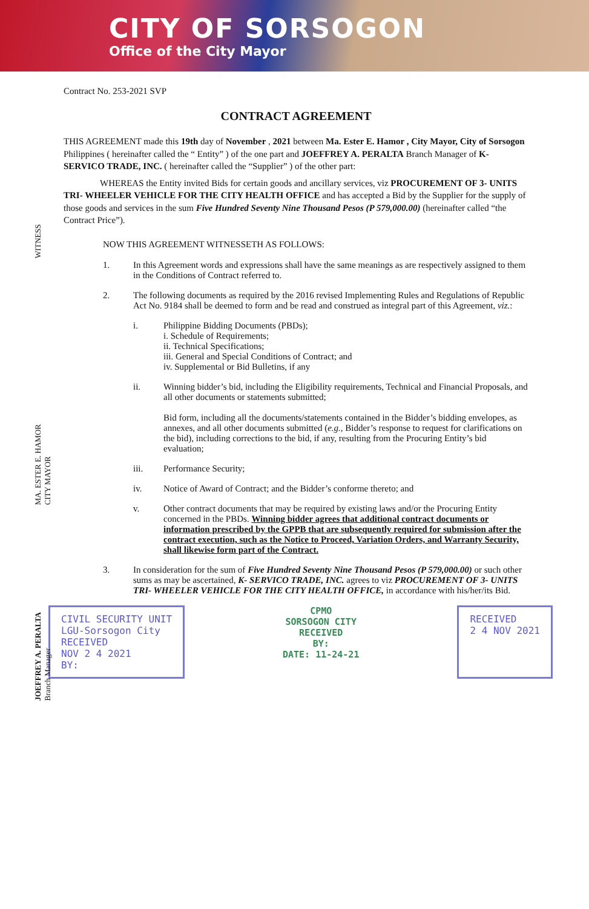CITY OF SORSOGON
Office of the City Mayor
WITNESS
MA. ESTER E. HAMOR
CITY MAYOR
JOEFFREY A. PERALTA
Branch Manager
Contract No. 253-2021 SVP
CONTRACT AGREEMENT
THIS AGREEMENT made this 19th day of November , 2021 between Ma. Ester E. Hamor , City Mayor, City of Sorsogon Philippines ( hereinafter called the “ Entity” ) of the one part and JOEFFREY A. PERALTA Branch Manager of K- SERVICO TRADE, INC. ( hereinafter called the “Supplier” ) of the other part:
WHEREAS the Entity invited Bids for certain goods and ancillary services, viz PROCUREMENT OF 3- UNITS TRI- WHEELER VEHICLE FOR THE CITY HEALTH OFFICE and has accepted a Bid by the Supplier for the supply of those goods and services in the sum Five Hundred Seventy Nine Thousand Pesos (P 579,000.00) (hereinafter called “the Contract Price”).
NOW THIS AGREEMENT WITNESSETH AS FOLLOWS:
1. In this Agreement words and expressions shall have the same meanings as are respectively assigned to them in the Conditions of Contract referred to.
2. The following documents as required by the 2016 revised Implementing Rules and Regulations of Republic Act No. 9184 shall be deemed to form and be read and construed as integral part of this Agreement, viz.:
i. Philippine Bidding Documents (PBDs);
i. Schedule of Requirements;
ii. Technical Specifications;
iii. General and Special Conditions of Contract; and
iv. Supplemental or Bid Bulletins, if any
ii. Winning bidder’s bid, including the Eligibility requirements, Technical and Financial Proposals, and all other documents or statements submitted;
Bid form, including all the documents/statements contained in the Bidder’s bidding envelopes, as annexes, and all other documents submitted (e.g., Bidder’s response to request for clarifications on the bid), including corrections to the bid, if any, resulting from the Procuring Entity’s bid evaluation;
iii. Performance Security;
iv. Notice of Award of Contract; and the Bidder’s conforme thereto; and
v. Other contract documents that may be required by existing laws and/or the Procuring Entity concerned in the PBDs. Winning bidder agrees that additional contract documents or information prescribed by the GPPB that are subsequently required for submission after the contract execution, such as the Notice to Proceed, Variation Orders, and Warranty Security, shall likewise form part of the Contract.
3. In consideration for the sum of Five Hundred Seventy Nine Thousand Pesos (P 579,000.00) or such other sums as may be ascertained, K- SERVICO TRADE, INC. agrees to viz PROCUREMENT OF 3- UNITS TRI- WHEELER VEHICLE FOR THE CITY HEALTH OFFICE, in accordance with his/her/its Bid.
CIVIL SECURITY UNIT
LGU-Sorsogon City
RECEIVED
NOV 2 4 2021
BY:
CPMO
SORSOGON CITY
RECEIVED
BY:
DATE: 11-24-21
RECEIVED
2 4 NOV 2021